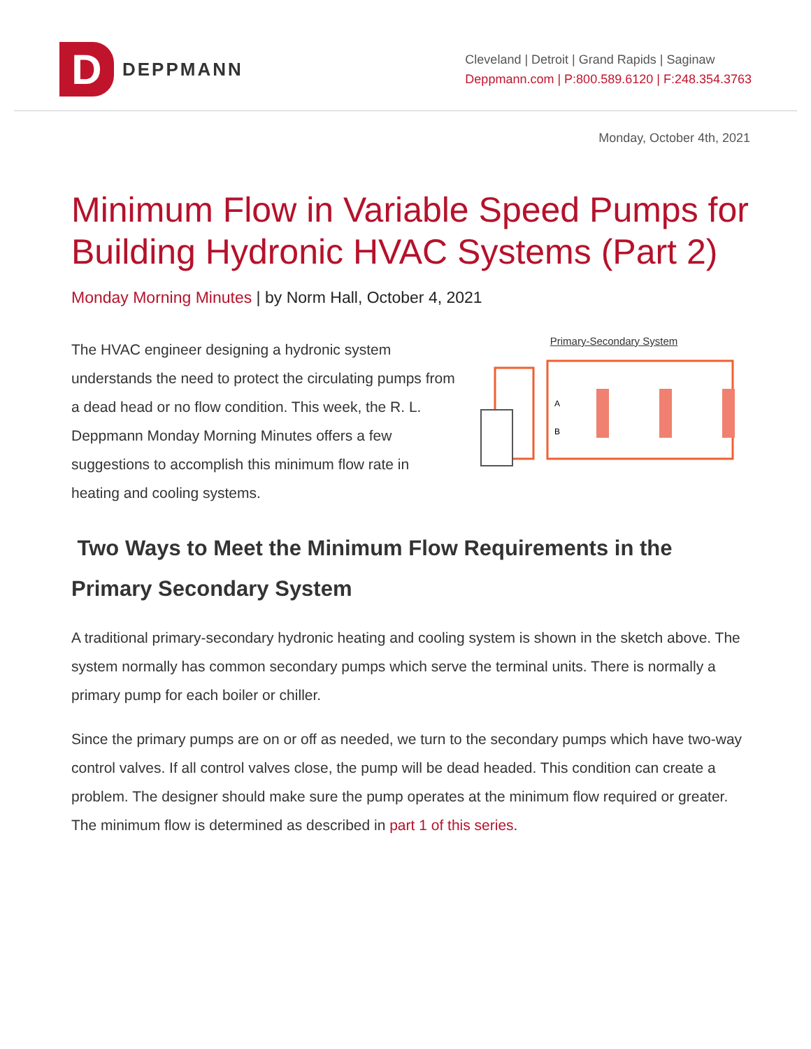D
DEPPMANN
Cleveland | Detroit | Grand Rapids | Saginaw
Deppmann.com | P:800.589.6120 | F:248.354.3763
Monday, October 4th, 2021
Minimum Flow in Variable Speed Pumps for Building Hydronic HVAC Systems (Part 2)
Monday Morning Minutes | by Norm Hall, October 4, 2021
The HVAC engineer designing a hydronic system understands the need to protect the circulating pumps from a dead head or no flow condition. This week, the R. L. Deppmann Monday Morning Minutes offers a few suggestions to accomplish this minimum flow rate in heating and cooling systems.
Primary-Secondary System
A
B
Two Ways to Meet the Minimum Flow Requirements in the Primary Secondary System
A traditional primary-secondary hydronic heating and cooling system is shown in the sketch above. The system normally has common secondary pumps which serve the terminal units. There is normally a primary pump for each boiler or chiller.
Since the primary pumps are on or off as needed, we turn to the secondary pumps which have two-way control valves. If all control valves close, the pump will be dead headed. This condition can create a problem. The designer should make sure the pump operates at the minimum flow required or greater. The minimum flow is determined as described in part 1 of this series.